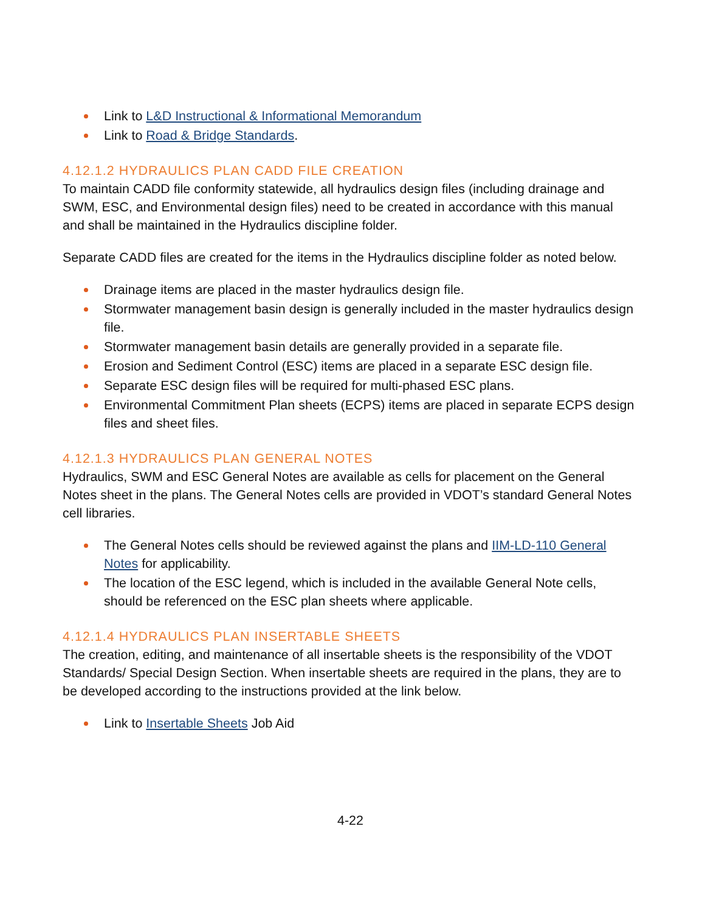Link to L&D Instructional & Informational Memorandum
Link to Road & Bridge Standards.
4.12.1.2 HYDRAULICS PLAN CADD FILE CREATION
To maintain CADD file conformity statewide, all hydraulics design files (including drainage and SWM, ESC, and Environmental design files) need to be created in accordance with this manual and shall be maintained in the Hydraulics discipline folder.
Separate CADD files are created for the items in the Hydraulics discipline folder as noted below.
Drainage items are placed in the master hydraulics design file.
Stormwater management basin design is generally included in the master hydraulics design file.
Stormwater management basin details are generally provided in a separate file.
Erosion and Sediment Control (ESC) items are placed in a separate ESC design file.
Separate ESC design files will be required for multi-phased ESC plans.
Environmental Commitment Plan sheets (ECPS) items are placed in separate ECPS design files and sheet files.
4.12.1.3 HYDRAULICS PLAN GENERAL NOTES
Hydraulics, SWM and ESC General Notes are available as cells for placement on the General Notes sheet in the plans. The General Notes cells are provided in VDOT’s standard General Notes cell libraries.
The General Notes cells should be reviewed against the plans and IIM-LD-110 General Notes for applicability.
The location of the ESC legend, which is included in the available General Note cells, should be referenced on the ESC plan sheets where applicable.
4.12.1.4 HYDRAULICS PLAN INSERTABLE SHEETS
The creation, editing, and maintenance of all insertable sheets is the responsibility of the VDOT Standards/ Special Design Section. When insertable sheets are required in the plans, they are to be developed according to the instructions provided at the link below.
Link to Insertable Sheets Job Aid
4-22